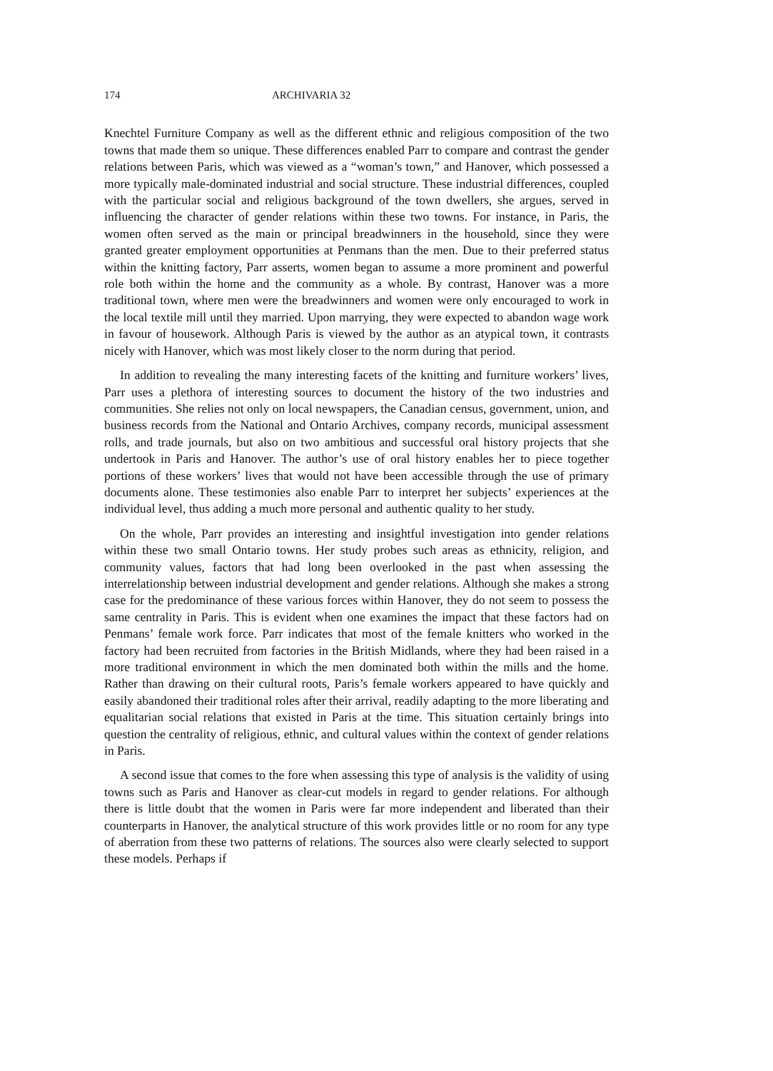174 ARCHIVARIA 32
Knechtel Furniture Company as well as the different ethnic and religious composition of the two towns that made them so unique. These differences enabled Parr to compare and contrast the gender relations between Paris, which was viewed as a “woman’s town,” and Hanover, which possessed a more typically male-dominated industrial and social structure. These industrial differences, coupled with the particular social and religious background of the town dwellers, she argues, served in influencing the character of gender relations within these two towns. For instance, in Paris, the women often served as the main or principal breadwinners in the household, since they were granted greater employment opportunities at Penmans than the men. Due to their preferred status within the knitting factory, Parr asserts, women began to assume a more prominent and powerful role both within the home and the community as a whole. By contrast, Hanover was a more traditional town, where men were the breadwinners and women were only encouraged to work in the local textile mill until they married. Upon marrying, they were expected to abandon wage work in favour of housework. Although Paris is viewed by the author as an atypical town, it contrasts nicely with Hanover, which was most likely closer to the norm during that period.
In addition to revealing the many interesting facets of the knitting and furniture workers’ lives, Parr uses a plethora of interesting sources to document the history of the two industries and communities. She relies not only on local newspapers, the Canadian census, government, union, and business records from the National and Ontario Archives, company records, municipal assessment rolls, and trade journals, but also on two ambitious and successful oral history projects that she undertook in Paris and Hanover. The author’s use of oral history enables her to piece together portions of these workers’ lives that would not have been accessible through the use of primary documents alone. These testimonies also enable Parr to interpret her subjects’ experiences at the individual level, thus adding a much more personal and authentic quality to her study.
On the whole, Parr provides an interesting and insightful investigation into gender relations within these two small Ontario towns. Her study probes such areas as ethnicity, religion, and community values, factors that had long been overlooked in the past when assessing the interrelationship between industrial development and gender relations. Although she makes a strong case for the predominance of these various forces within Hanover, they do not seem to possess the same centrality in Paris. This is evident when one examines the impact that these factors had on Penmans’ female work force. Parr indicates that most of the female knitters who worked in the factory had been recruited from factories in the British Midlands, where they had been raised in a more traditional environment in which the men dominated both within the mills and the home. Rather than drawing on their cultural roots, Paris’s female workers appeared to have quickly and easily abandoned their traditional roles after their arrival, readily adapting to the more liberating and equalitarian social relations that existed in Paris at the time. This situation certainly brings into question the centrality of religious, ethnic, and cultural values within the context of gender relations in Paris.
A second issue that comes to the fore when assessing this type of analysis is the validity of using towns such as Paris and Hanover as clear-cut models in regard to gender relations. For although there is little doubt that the women in Paris were far more independent and liberated than their counterparts in Hanover, the analytical structure of this work provides little or no room for any type of aberration from these two patterns of relations. The sources also were clearly selected to support these models. Perhaps if